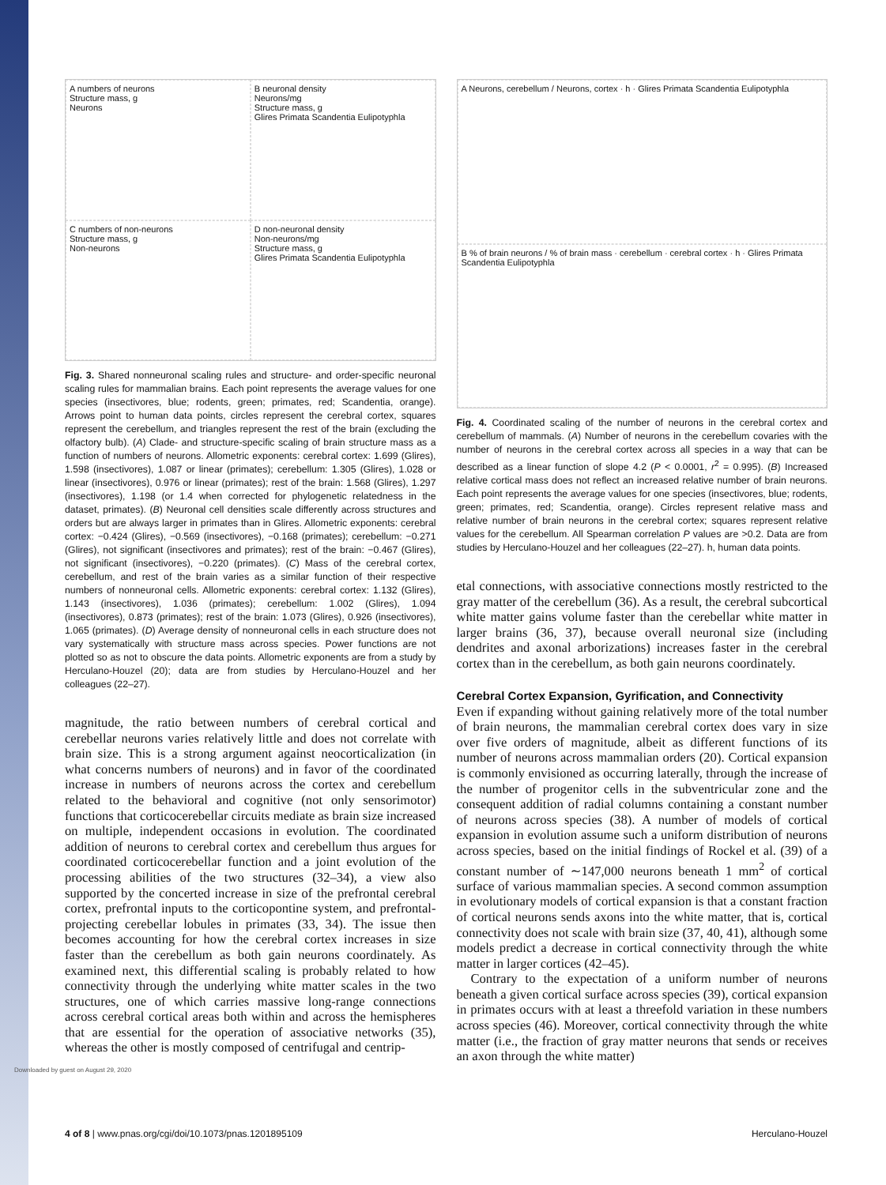Downloaded by guest on August 29, 2020
A numbers of neurons
Structure mass, g
Neurons
B neuronal density
Neurons/mg
Structure mass, g
Glires Primata Scandentia Eulipotyphla
C numbers of non-neurons
Structure mass, g
Non-neurons
D non-neuronal density
Non-neurons/mg
Structure mass, g
Glires Primata Scandentia Eulipotyphla
Fig. 3. Shared nonneuronal scaling rules and structure- and order-specific neuronal scaling rules for mammalian brains. Each point represents the average values for one species (insectivores, blue; rodents, green; primates, red; Scandentia, orange). Arrows point to human data points, circles represent the cerebral cortex, squares represent the cerebellum, and triangles represent the rest of the brain (excluding the olfactory bulb). (A) Clade- and structure-specific scaling of brain structure mass as a function of numbers of neurons. Allometric exponents: cerebral cortex: 1.699 (Glires), 1.598 (insectivores), 1.087 or linear (primates); cerebellum: 1.305 (Glires), 1.028 or linear (insectivores), 0.976 or linear (primates); rest of the brain: 1.568 (Glires), 1.297 (insectivores), 1.198 (or 1.4 when corrected for phylogenetic relatedness in the dataset, primates). (B) Neuronal cell densities scale differently across structures and orders but are always larger in primates than in Glires. Allometric exponents: cerebral cortex: −0.424 (Glires), −0.569 (insectivores), −0.168 (primates); cerebellum: −0.271 (Glires), not significant (insectivores and primates); rest of the brain: −0.467 (Glires), not significant (insectivores), −0.220 (primates). (C) Mass of the cerebral cortex, cerebellum, and rest of the brain varies as a similar function of their respective numbers of nonneuronal cells. Allometric exponents: cerebral cortex: 1.132 (Glires), 1.143 (insectivores), 1.036 (primates); cerebellum: 1.002 (Glires), 1.094 (insectivores), 0.873 (primates); rest of the brain: 1.073 (Glires), 0.926 (insectivores), 1.065 (primates). (D) Average density of nonneuronal cells in each structure does not vary systematically with structure mass across species. Power functions are not plotted so as not to obscure the data points. Allometric exponents are from a study by Herculano-Houzel (20); data are from studies by Herculano-Houzel and her colleagues (22–27).
magnitude, the ratio between numbers of cerebral cortical and cerebellar neurons varies relatively little and does not correlate with brain size. This is a strong argument against neocorticalization (in what concerns numbers of neurons) and in favor of the coordinated increase in numbers of neurons across the cortex and cerebellum related to the behavioral and cognitive (not only sensorimotor) functions that corticocerebellar circuits mediate as brain size increased on multiple, independent occasions in evolution. The coordinated addition of neurons to cerebral cortex and cerebellum thus argues for coordinated corticocerebellar function and a joint evolution of the processing abilities of the two structures (32–34), a view also supported by the concerted increase in size of the prefrontal cerebral cortex, prefrontal inputs to the corticopontine system, and prefrontal-projecting cerebellar lobules in primates (33, 34). The issue then becomes accounting for how the cerebral cortex increases in size faster than the cerebellum as both gain neurons coordinately. As examined next, this differential scaling is probably related to how connectivity through the underlying white matter scales in the two structures, one of which carries massive long-range connections across cerebral cortical areas both within and across the hemispheres that are essential for the operation of associative networks (35), whereas the other is mostly composed of centrifugal and centrip-
A Neurons, cerebellum / Neurons, cortex · h · Glires Primata Scandentia Eulipotyphla
B % of brain neurons / % of brain mass · cerebellum · cerebral cortex · h · Glires Primata Scandentia Eulipotyphla
Fig. 4. Coordinated scaling of the number of neurons in the cerebral cortex and cerebellum of mammals. (A) Number of neurons in the cerebellum covaries with the number of neurons in the cerebral cortex across all species in a way that can be described as a linear function of slope 4.2 (P < 0.0001, r<sup>2</sup> = 0.995). (B) Increased relative cortical mass does not reflect an increased relative number of brain neurons. Each point represents the average values for one species (insectivores, blue; rodents, green; primates, red; Scandentia, orange). Circles represent relative mass and relative number of brain neurons in the cerebral cortex; squares represent relative values for the cerebellum. All Spearman correlation P values are >0.2. Data are from studies by Herculano-Houzel and her colleagues (22–27). h, human data points.
etal connections, with associative connections mostly restricted to the gray matter of the cerebellum (36). As a result, the cerebral subcortical white matter gains volume faster than the cerebellar white matter in larger brains (36, 37), because overall neuronal size (including dendrites and axonal arborizations) increases faster in the cerebral cortex than in the cerebellum, as both gain neurons coordinately.
Cerebral Cortex Expansion, Gyrification, and Connectivity
Even if expanding without gaining relatively more of the total number of brain neurons, the mammalian cerebral cortex does vary in size over five orders of magnitude, albeit as different functions of its number of neurons across mammalian orders (20). Cortical expansion is commonly envisioned as occurring laterally, through the increase of the number of progenitor cells in the subventricular zone and the consequent addition of radial columns containing a constant number of neurons across species (38). A number of models of cortical expansion in evolution assume such a uniform distribution of neurons across species, based on the initial findings of Rockel et al. (39) of a constant number of ∼147,000 neurons beneath 1 mm<sup>2</sup> of cortical surface of various mammalian species. A second common assumption in evolutionary models of cortical expansion is that a constant fraction of cortical neurons sends axons into the white matter, that is, cortical connectivity does not scale with brain size (37, 40, 41), although some models predict a decrease in cortical connectivity through the white matter in larger cortices (42–45).
Contrary to the expectation of a uniform number of neurons beneath a given cortical surface across species (39), cortical expansion in primates occurs with at least a threefold variation in these numbers across species (46). Moreover, cortical connectivity through the white matter (i.e., the fraction of gray matter neurons that sends or receives an axon through the white matter)
4 of 8 | www.pnas.org/cgi/doi/10.1073/pnas.1201895109 Herculano-Houzel